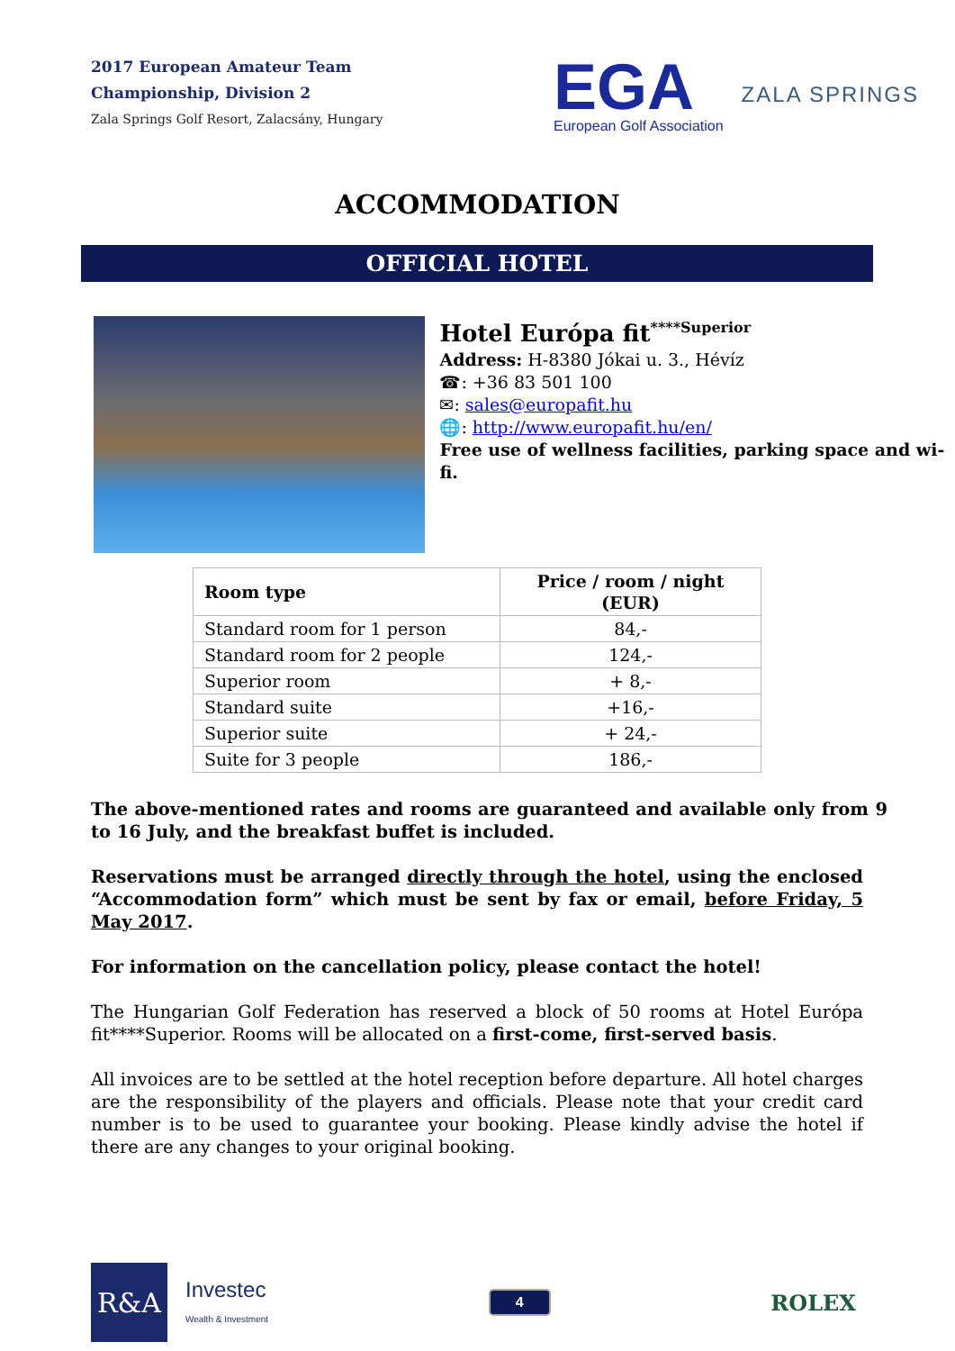2017 European Amateur Team
Championship, Division 2
Zala Springs Golf Resort, Zalacsány, Hungary
EGA
European Golf Association
ZALA SPRINGS
ACCOMMODATION
OFFICIAL HOTEL
Hotel Európa fit<sup>****Superior</sup>
Address: H-8380 Jókai u. 3., Hévíz
☎: +36 83 501 100
✉: sales@europafit.hu
🌐: http://www.europafit.hu/en/
Free use of wellness facilities, parking space and wi-fi.
| Room type | Price / room / night (EUR) |
| --- | --- |
| Standard room for 1 person | 84,- |
| Standard room for 2 people | 124,- |
| Superior room | + 8,- |
| Standard suite | +16,- |
| Superior suite | + 24,- |
| Suite for 3 people | 186,- |
The above-mentioned rates and rooms are guaranteed and available only from 9 to 16 July, and the breakfast buffet is included.
Reservations must be arranged directly through the hotel, using the enclosed “Accommodation form” which must be sent by fax or email, before Friday, 5 May 2017.
For information on the cancellation policy, please contact the hotel!
The Hungarian Golf Federation has reserved a block of 50 rooms at Hotel Európa fit****Superior. Rooms will be allocated on a first-come, first-served basis.
All invoices are to be settled at the hotel reception before departure. All hotel charges are the responsibility of the players and officials. Please note that your credit card number is to be used to guarantee your booking. Please kindly advise the hotel if there are any changes to your original booking.
R&A
Investec
Wealth & Investment
4
ROLEX